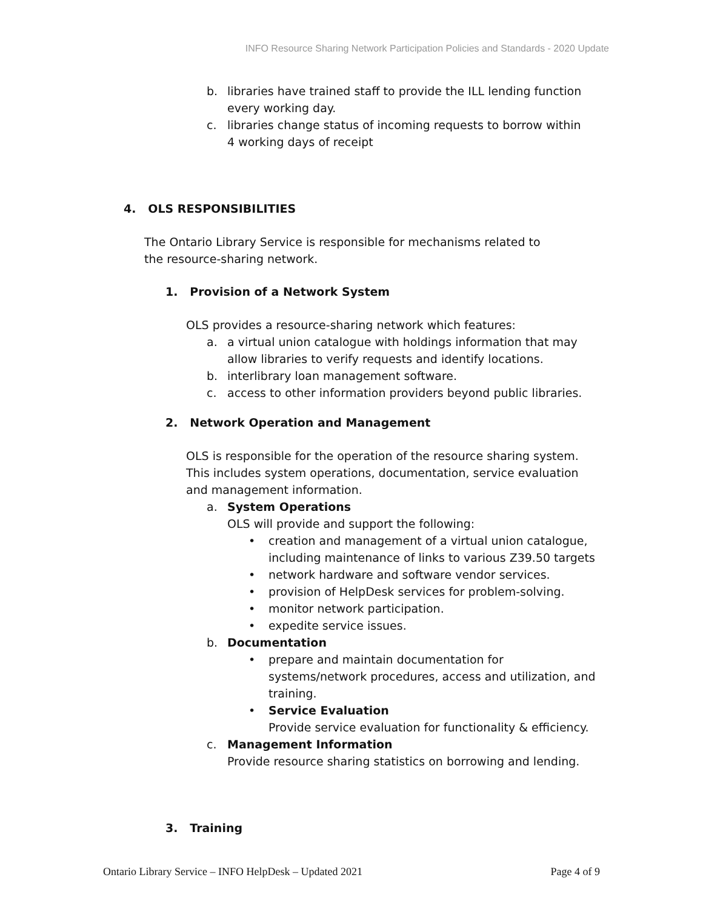INFO Resource Sharing Network Participation Policies and Standards - 2020 Update
b. libraries have trained staff to provide the ILL lending function every working day.
c. libraries change status of incoming requests to borrow within 4 working days of receipt
4. OLS RESPONSIBILITIES
The Ontario Library Service is responsible for mechanisms related to the resource-sharing network.
1. Provision of a Network System
OLS provides a resource-sharing network which features:
a. a virtual union catalogue with holdings information that may allow libraries to verify requests and identify locations.
b. interlibrary loan management software.
c. access to other information providers beyond public libraries.
2. Network Operation and Management
OLS is responsible for the operation of the resource sharing system. This includes system operations, documentation, service evaluation and management information.
a. System Operations
OLS will provide and support the following:
• creation and management of a virtual union catalogue, including maintenance of links to various Z39.50 targets
• network hardware and software vendor services.
• provision of HelpDesk services for problem-solving.
• monitor network participation.
• expedite service issues.
b. Documentation
• prepare and maintain documentation for systems/network procedures, access and utilization, and training.
• Service Evaluation
Provide service evaluation for functionality & efficiency.
c. Management Information
Provide resource sharing statistics on borrowing and lending.
3. Training
Ontario Library Service – INFO HelpDesk – Updated 2021 Page 4 of 9